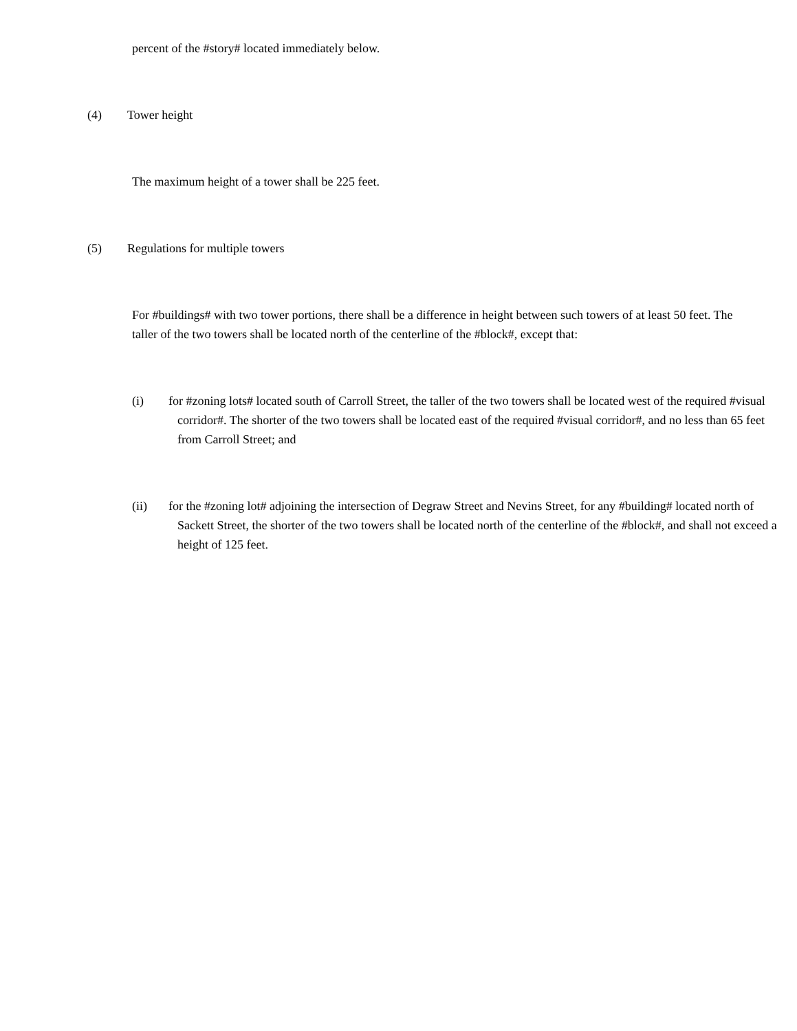percent of the #story# located immediately below.
(4) Tower height
The maximum height of a tower shall be 225 feet.
(5) Regulations for multiple towers
For #buildings# with two tower portions, there shall be a difference in height between such towers of at least 50 feet. The taller of the two towers shall be located north of the centerline of the #block#, except that:
(i) for #zoning lots# located south of Carroll Street, the taller of the two towers shall be located west of the required #visual corridor#. The shorter of the two towers shall be located east of the required #visual corridor#, and no less than 65 feet from Carroll Street; and
(ii) for the #zoning lot# adjoining the intersection of Degraw Street and Nevins Street, for any #building# located north of Sackett Street, the shorter of the two towers shall be located north of the centerline of the #block#, and shall not exceed a height of 125 feet.